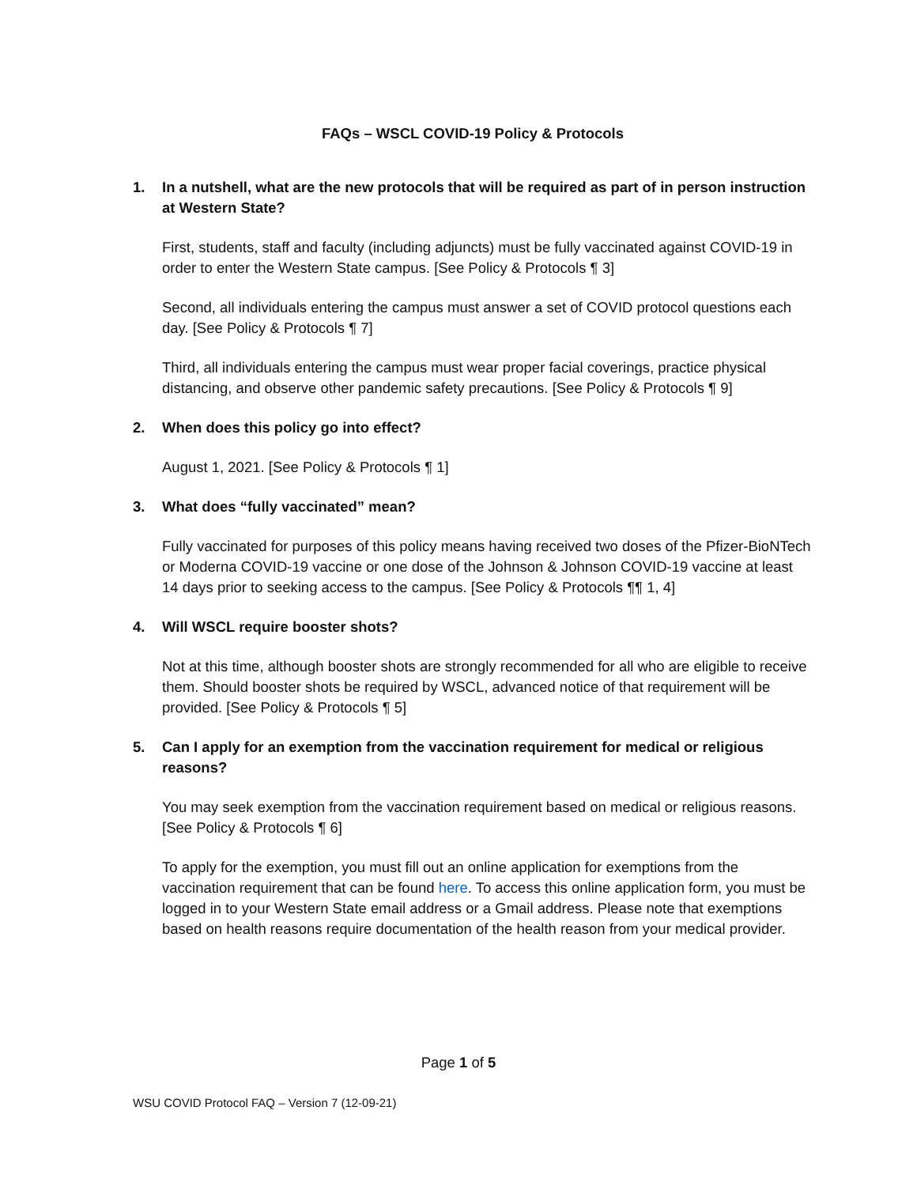FAQs – WSCL COVID-19 Policy & Protocols
1. In a nutshell, what are the new protocols that will be required as part of in person instruction at Western State?
First, students, staff and faculty (including adjuncts) must be fully vaccinated against COVID-19 in order to enter the Western State campus. [See Policy & Protocols ¶ 3]
Second, all individuals entering the campus must answer a set of COVID protocol questions each day. [See Policy & Protocols ¶ 7]
Third, all individuals entering the campus must wear proper facial coverings, practice physical distancing, and observe other pandemic safety precautions. [See Policy & Protocols ¶ 9]
2. When does this policy go into effect?
August 1, 2021. [See Policy & Protocols ¶ 1]
3. What does “fully vaccinated” mean?
Fully vaccinated for purposes of this policy means having received two doses of the Pfizer-BioNTech or Moderna COVID-19 vaccine or one dose of the Johnson & Johnson COVID-19 vaccine at least 14 days prior to seeking access to the campus. [See Policy & Protocols ¶¶ 1, 4]
4. Will WSCL require booster shots?
Not at this time, although booster shots are strongly recommended for all who are eligible to receive them. Should booster shots be required by WSCL, advanced notice of that requirement will be provided. [See Policy & Protocols ¶ 5]
5. Can I apply for an exemption from the vaccination requirement for medical or religious reasons?
You may seek exemption from the vaccination requirement based on medical or religious reasons. [See Policy & Protocols ¶ 6]
To apply for the exemption, you must fill out an online application for exemptions from the vaccination requirement that can be found here. To access this online application form, you must be logged in to your Western State email address or a Gmail address. Please note that exemptions based on health reasons require documentation of the health reason from your medical provider.
Page 1 of 5
WSU COVID Protocol FAQ – Version 7 (12-09-21)